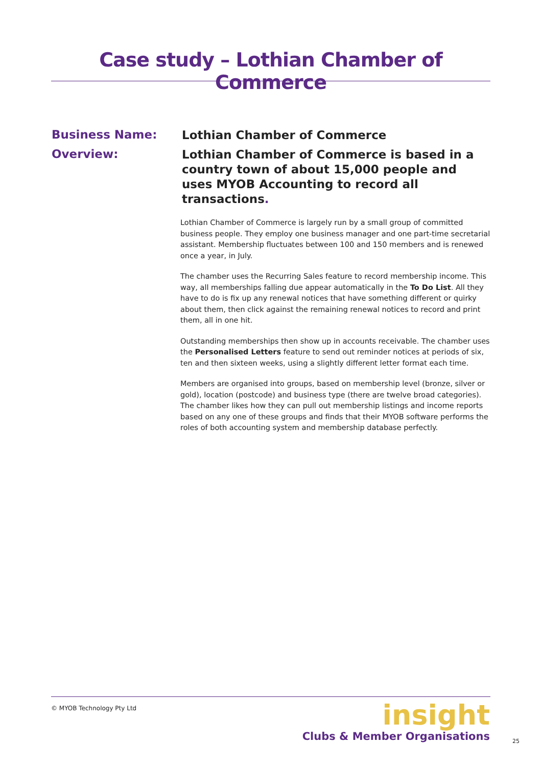Case study – Lothian Chamber of Commerce
Business Name:
Lothian Chamber of Commerce
Overview:
Lothian Chamber of Commerce is based in a country town of about 15,000 people and uses MYOB Accounting to record all transactions.
Lothian Chamber of Commerce is largely run by a small group of committed business people. They employ one business manager and one part-time secretarial assistant. Membership fluctuates between 100 and 150 members and is renewed once a year, in July.
The chamber uses the Recurring Sales feature to record membership income. This way, all memberships falling due appear automatically in the To Do List. All they have to do is fix up any renewal notices that have something different or quirky about them, then click against the remaining renewal notices to record and print them, all in one hit.
Outstanding memberships then show up in accounts receivable. The chamber uses the Personalised Letters feature to send out reminder notices at periods of six, ten and then sixteen weeks, using a slightly different letter format each time.
Members are organised into groups, based on membership level (bronze, silver or gold), location (postcode) and business type (there are twelve broad categories). The chamber likes how they can pull out membership listings and income reports based on any one of these groups and finds that their MYOB software performs the roles of both accounting system and membership database perfectly.
© MYOB Technology Pty Ltd
insight
Clubs & Member Organisations
25